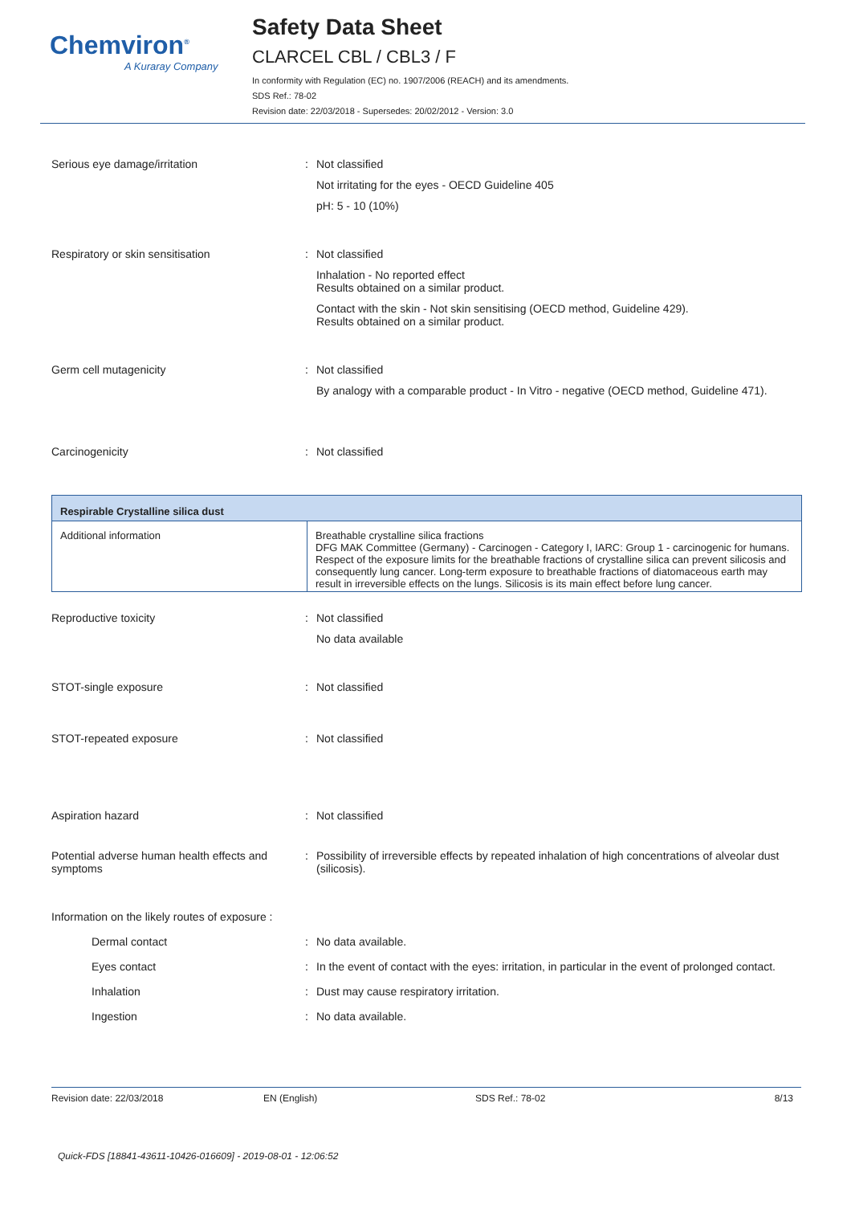Chemviron<sup>®</sup>
A Kuraray Company
Safety Data Sheet
CLARCEL CBL / CBL3 / F
In conformity with Regulation (EC) no. 1907/2006 (REACH) and its amendments.
SDS Ref.: 78-02
Revision date: 22/03/2018 - Supersedes: 20/02/2012 - Version: 3.0
Serious eye damage/irritation : Not classified
Not irritating for the eyes - OECD Guideline 405
pH: 5 - 10 (10%)
Respiratory or skin sensitisation : Not classified
Inhalation - No reported effect
Results obtained on a similar product.
Contact with the skin - Not skin sensitising (OECD method, Guideline 429).
Results obtained on a similar product.
Germ cell mutagenicity : Not classified
By analogy with a comparable product - In Vitro - negative (OECD method, Guideline 471).
Carcinogenicity : Not classified
| Respirable Crystalline silica dust | |
| --- | --- |
| Additional information | Breathable crystalline silica fractions DFG MAK Committee (Germany) - Carcinogen - Category I, IARC: Group 1 - carcinogenic for humans. Respect of the exposure limits for the breathable fractions of crystalline silica can prevent silicosis and consequently lung cancer. Long-term exposure to breathable fractions of diatomaceous earth may result in irreversible effects on the lungs. Silicosis is its main effect before lung cancer. |
Reproductive toxicity : Not classified
No data available
STOT-single exposure : Not classified
STOT-repeated exposure : Not classified
Aspiration hazard : Not classified
Potential adverse human health effects and symptoms
: Possibility of irreversible effects by repeated inhalation of high concentrations of alveolar dust (silicosis).
Information on the likely routes of exposure :
Dermal contact : No data available.
Eyes contact : In the event of contact with the eyes: irritation, in particular in the event of prolonged contact.
Inhalation : Dust may cause respiratory irritation.
Ingestion : No data available.
Revision date: 22/03/2018 EN (English) SDS Ref.: 78-02 8/13
Quick-FDS [18841-43611-10426-016609] - 2019-08-01 - 12:06:52